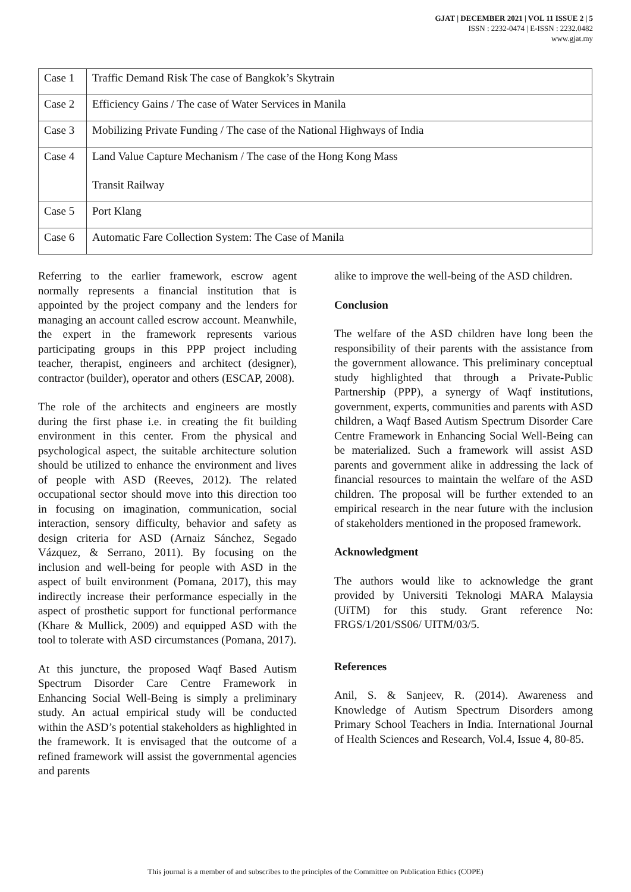GJAT | DECEMBER 2021 | VOL 11 ISSUE 2 | 5
ISSN : 2232-0474 | E-ISSN : 2232.0482
www.gjat.my
| Case 1 | Traffic Demand Risk The case of Bangkok’s Skytrain |
| Case 2 | Efficiency Gains / The case of Water Services in Manila |
| Case 3 | Mobilizing Private Funding / The case of the National Highways of India |
| Case 4 | Land Value Capture Mechanism / The case of the Hong Kong Mass Transit Railway |
| Case 5 | Port Klang |
| Case 6 | Automatic Fare Collection System: The Case of Manila |
Referring to the earlier framework, escrow agent normally represents a financial institution that is appointed by the project company and the lenders for managing an account called escrow account. Meanwhile, the expert in the framework represents various participating groups in this PPP project including teacher, therapist, engineers and architect (designer), contractor (builder), operator and others (ESCAP, 2008).
The role of the architects and engineers are mostly during the first phase i.e. in creating the fit building environment in this center. From the physical and psychological aspect, the suitable architecture solution should be utilized to enhance the environment and lives of people with ASD (Reeves, 2012). The related occupational sector should move into this direction too in focusing on imagination, communication, social interaction, sensory difficulty, behavior and safety as design criteria for ASD (Arnaiz Sánchez, Segado Vázquez, & Serrano, 2011). By focusing on the inclusion and well-being for people with ASD in the aspect of built environment (Pomana, 2017), this may indirectly increase their performance especially in the aspect of prosthetic support for functional performance (Khare & Mullick, 2009) and equipped ASD with the tool to tolerate with ASD circumstances (Pomana, 2017).
At this juncture, the proposed Waqf Based Autism Spectrum Disorder Care Centre Framework in Enhancing Social Well-Being is simply a preliminary study. An actual empirical study will be conducted within the ASD’s potential stakeholders as highlighted in the framework. It is envisaged that the outcome of a refined framework will assist the governmental agencies and parents
alike to improve the well-being of the ASD children.
Conclusion
The welfare of the ASD children have long been the responsibility of their parents with the assistance from the government allowance. This preliminary conceptual study highlighted that through a Private-Public Partnership (PPP), a synergy of Waqf institutions, government, experts, communities and parents with ASD children, a Waqf Based Autism Spectrum Disorder Care Centre Framework in Enhancing Social Well-Being can be materialized. Such a framework will assist ASD parents and government alike in addressing the lack of financial resources to maintain the welfare of the ASD children. The proposal will be further extended to an empirical research in the near future with the inclusion of stakeholders mentioned in the proposed framework.
Acknowledgment
The authors would like to acknowledge the grant provided by Universiti Teknologi MARA Malaysia (UiTM) for this study. Grant reference No: FRGS/1/201/SS06/ UITM/03/5.
References
Anil, S. & Sanjeev, R. (2014). Awareness and Knowledge of Autism Spectrum Disorders among Primary School Teachers in India. International Journal of Health Sciences and Research, Vol.4, Issue 4, 80-85.
This journal is a member of and subscribes to the principles of the Committee on Publication Ethics (COPE)